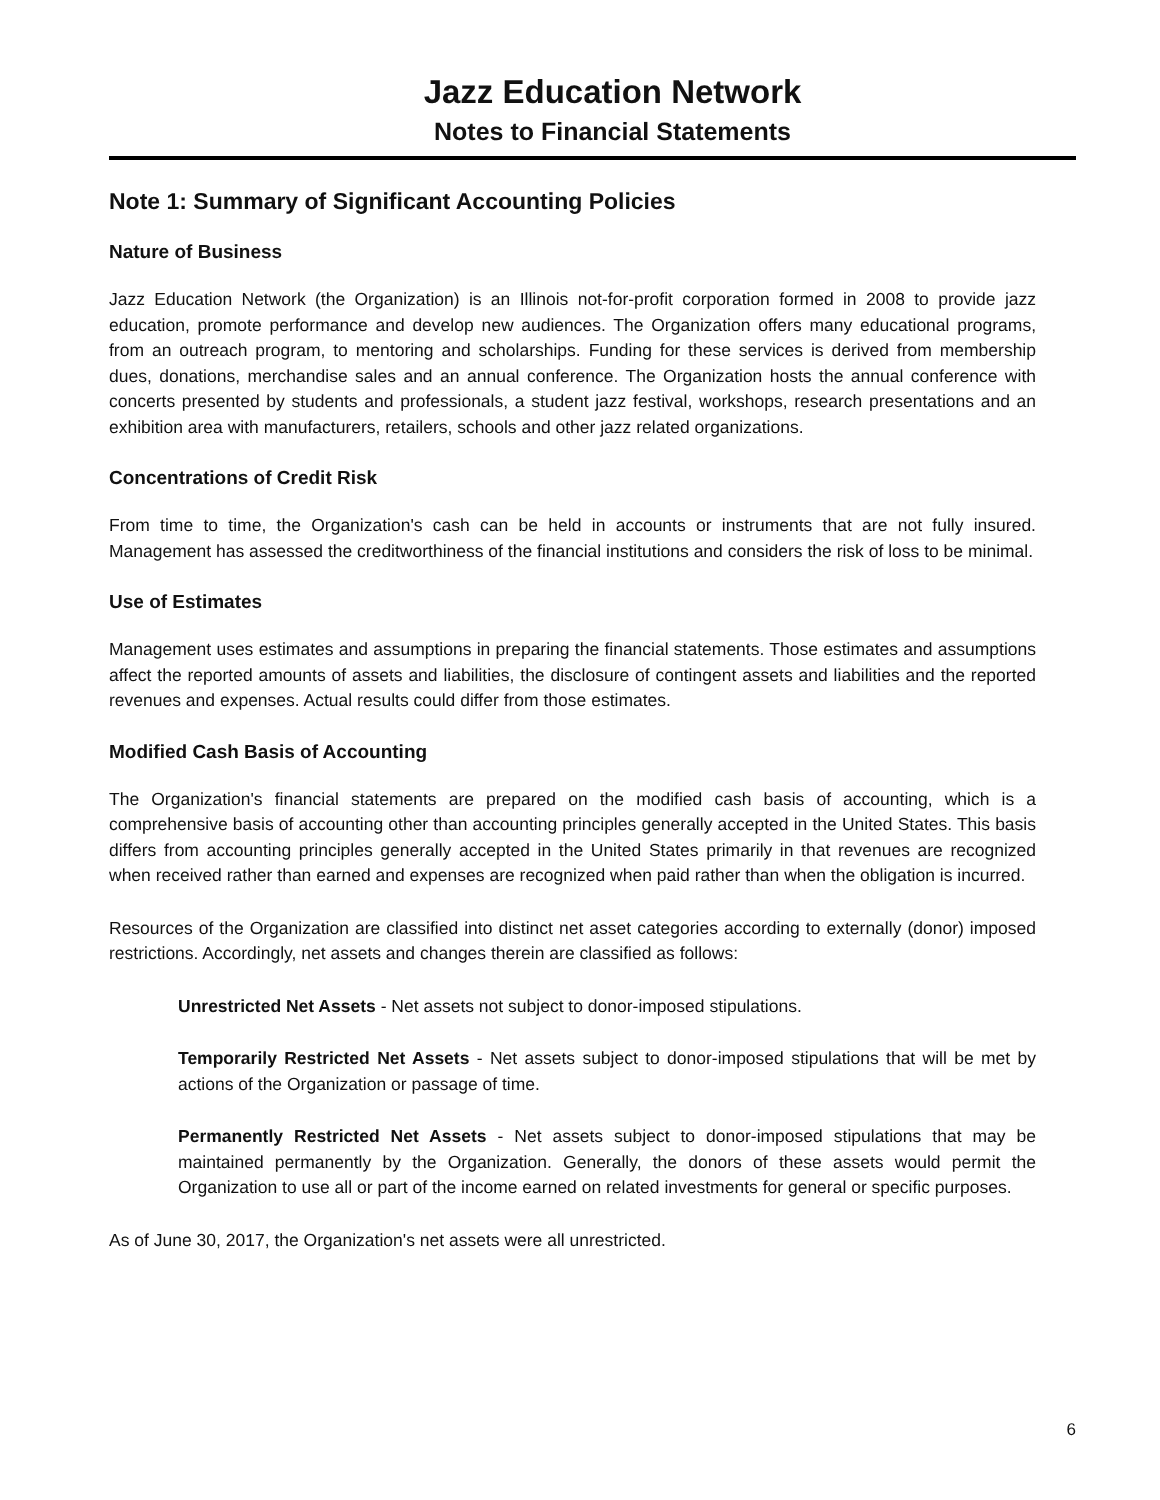Jazz Education Network
Notes to Financial Statements
Note 1: Summary of Significant Accounting Policies
Nature of Business
Jazz Education Network (the Organization) is an Illinois not-for-profit corporation formed in 2008 to provide jazz education, promote performance and develop new audiences. The Organization offers many educational programs, from an outreach program, to mentoring and scholarships. Funding for these services is derived from membership dues, donations, merchandise sales and an annual conference. The Organization hosts the annual conference with concerts presented by students and professionals, a student jazz festival, workshops, research presentations and an exhibition area with manufacturers, retailers, schools and other jazz related organizations.
Concentrations of Credit Risk
From time to time, the Organization's cash can be held in accounts or instruments that are not fully insured. Management has assessed the creditworthiness of the financial institutions and considers the risk of loss to be minimal.
Use of Estimates
Management uses estimates and assumptions in preparing the financial statements. Those estimates and assumptions affect the reported amounts of assets and liabilities, the disclosure of contingent assets and liabilities and the reported revenues and expenses. Actual results could differ from those estimates.
Modified Cash Basis of Accounting
The Organization's financial statements are prepared on the modified cash basis of accounting, which is a comprehensive basis of accounting other than accounting principles generally accepted in the United States. This basis differs from accounting principles generally accepted in the United States primarily in that revenues are recognized when received rather than earned and expenses are recognized when paid rather than when the obligation is incurred.
Resources of the Organization are classified into distinct net asset categories according to externally (donor) imposed restrictions. Accordingly, net assets and changes therein are classified as follows:
Unrestricted Net Assets - Net assets not subject to donor-imposed stipulations.
Temporarily Restricted Net Assets - Net assets subject to donor-imposed stipulations that will be met by actions of the Organization or passage of time.
Permanently Restricted Net Assets - Net assets subject to donor-imposed stipulations that may be maintained permanently by the Organization. Generally, the donors of these assets would permit the Organization to use all or part of the income earned on related investments for general or specific purposes.
As of June 30, 2017, the Organization's net assets were all unrestricted.
6